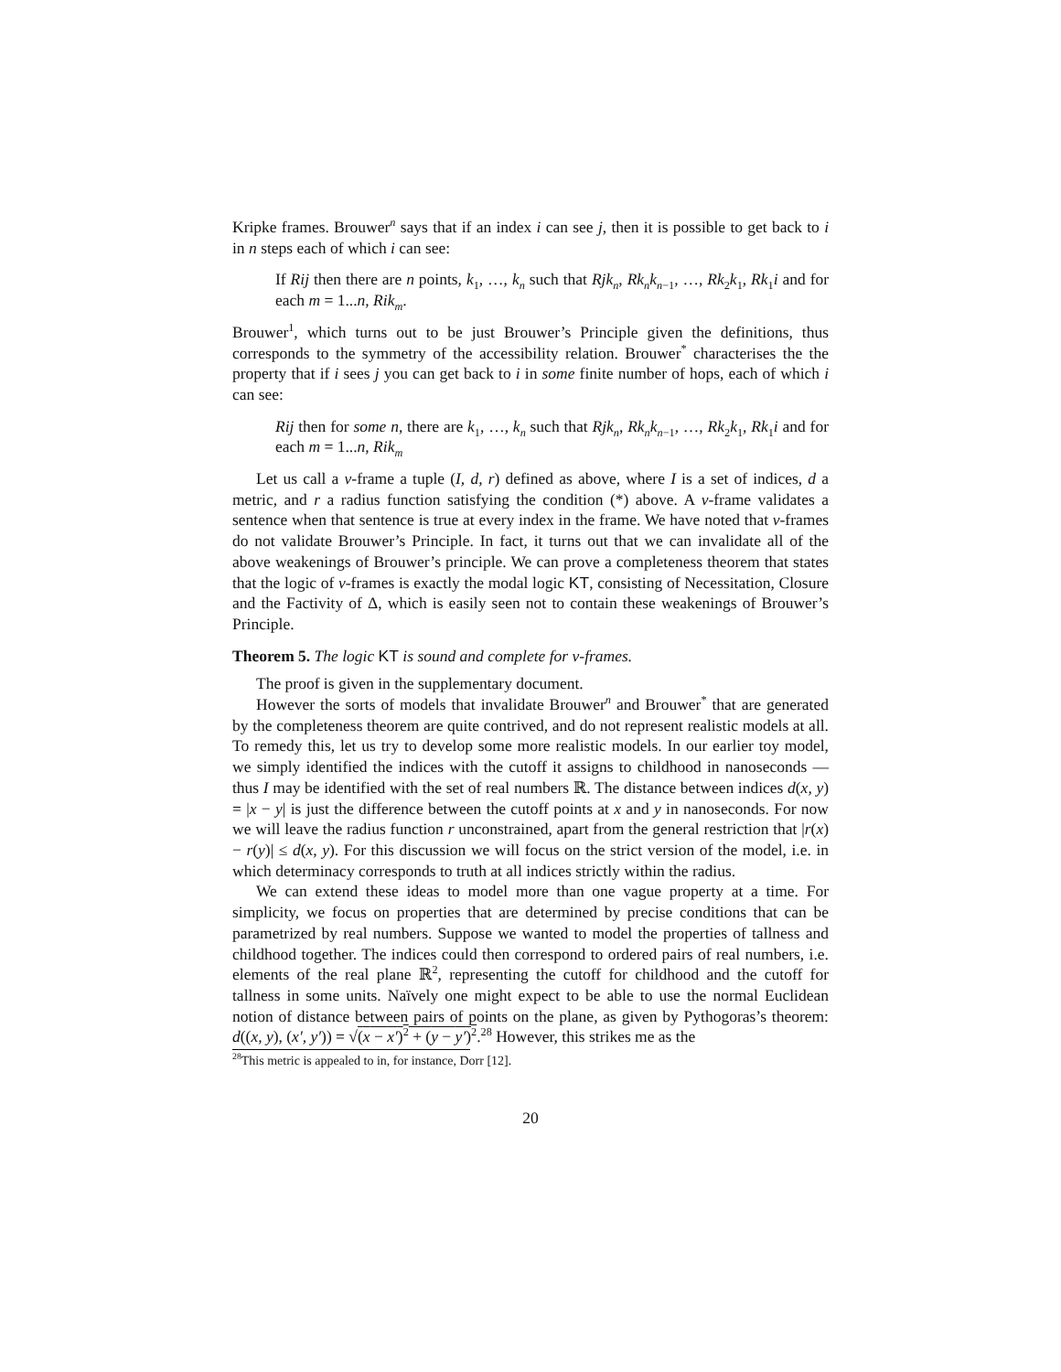Kripke frames. Brouwer<sup>n</sup> says that if an index i can see j, then it is possible to get back to i in n steps each of which i can see:
If Rij then there are n points, k<sub>1</sub>, …, k<sub>n</sub> such that Rjk<sub>n</sub>, Rk<sub>n</sub>k<sub>n−1</sub>, …, Rk<sub>2</sub>k<sub>1</sub>, Rk<sub>1</sub>i and for each m = 1...n, Rik<sub>m</sub>.
Brouwer<sup>1</sup>, which turns out to be just Brouwer’s Principle given the definitions, thus corresponds to the symmetry of the accessibility relation. Brouwer<sup>*</sup> characterises the the property that if i sees j you can get back to i in some finite number of hops, each of which i can see:
Rij then for some n, there are k<sub>1</sub>, …, k<sub>n</sub> such that Rjk<sub>n</sub>, Rk<sub>n</sub>k<sub>n−1</sub>, …, Rk<sub>2</sub>k<sub>1</sub>, Rk<sub>1</sub>i and for each m = 1...n, Rik<sub>m</sub>
Let us call a v-frame a tuple (I, d, r) defined as above, where I is a set of indices, d a metric, and r a radius function satisfying the condition (*) above. A v-frame validates a sentence when that sentence is true at every index in the frame. We have noted that v-frames do not validate Brouwer’s Principle. In fact, it turns out that we can invalidate all of the above weakenings of Brouwer’s principle. We can prove a completeness theorem that states that the logic of v-frames is exactly the modal logic KT, consisting of Necessitation, Closure and the Factivity of Δ, which is easily seen not to contain these weakenings of Brouwer’s Principle.
Theorem 5. The logic KT is sound and complete for v-frames.
The proof is given in the supplementary document.
However the sorts of models that invalidate Brouwer<sup>n</sup> and Brouwer<sup>*</sup> that are generated by the completeness theorem are quite contrived, and do not represent realistic models at all. To remedy this, let us try to develop some more realistic models. In our earlier toy model, we simply identified the indices with the cutoff it assigns to childhood in nanoseconds — thus I may be identified with the set of real numbers ℝ. The distance between indices d(x, y) = |x − y| is just the difference between the cutoff points at x and y in nanoseconds. For now we will leave the radius function r unconstrained, apart from the general restriction that |r(x) − r(y)| ≤ d(x, y). For this discussion we will focus on the strict version of the model, i.e. in which determinacy corresponds to truth at all indices strictly within the radius.
We can extend these ideas to model more than one vague property at a time. For simplicity, we focus on properties that are determined by precise conditions that can be parametrized by real numbers. Suppose we wanted to model the properties of tallness and childhood together. The indices could then correspond to ordered pairs of real numbers, i.e. elements of the real plane ℝ<sup>2</sup>, representing the cutoff for childhood and the cutoff for tallness in some units. Naïvely one might expect to be able to use the normal Euclidean notion of distance between pairs of points on the plane, as given by Pythogoras’s theorem: d((x, y), (x′, y′)) = √(x − x′)<sup>2</sup> + (y − y′)<sup>2</sup>.<sup>28</sup> However, this strikes me as the
<sup>28</sup> This metric is appealed to in, for instance, Dorr [12].
20